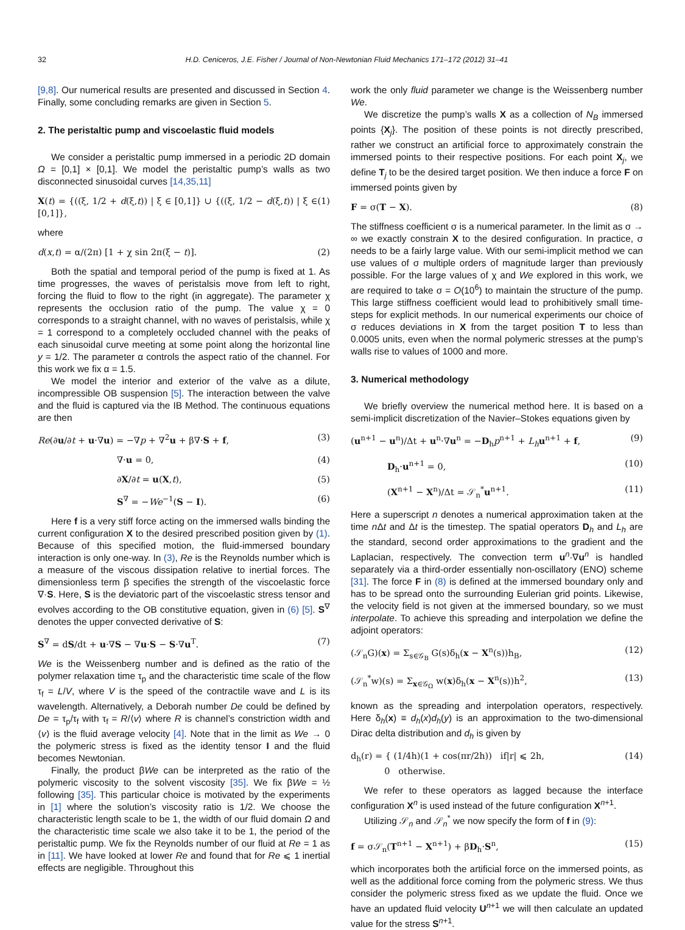32 H.D. Ceniceros, J.E. Fisher / Journal of Non-Newtonian Fluid Mechanics 171–172 (2012) 31–41
[9,8]. Our numerical results are presented and discussed in Section 4. Finally, some concluding remarks are given in Section 5.
2. The peristaltic pump and viscoelastic fluid models
We consider a peristaltic pump immersed in a periodic 2D domain Ω = [0,1] × [0,1]. We model the peristaltic pump’s walls as two disconnected sinusoidal curves [14,35,11]
X(t) = {((ξ, 1/2 + d(ξ,t)) | ξ ∈ [0,1]} ∪ {((ξ, 1/2 − d(ξ,t)) | ξ ∈ [0,1]}, (1)
where
d(x,t) = α/(2π) [1 + χ sin 2π(ξ − t)]. (2)
Both the spatial and temporal period of the pump is fixed at 1. As time progresses, the waves of peristalsis move from left to right, forcing the fluid to flow to the right (in aggregate). The parameter χ represents the occlusion ratio of the pump. The value χ = 0 corresponds to a straight channel, with no waves of peristalsis, while χ = 1 correspond to a completely occluded channel with the peaks of each sinusoidal curve meeting at some point along the horizontal line y = 1/2. The parameter α controls the aspect ratio of the channel. For this work we fix α = 1.5.
We model the interior and exterior of the valve as a dilute, incompressible OB suspension [5]. The interaction between the valve and the fluid is captured via the IB Method. The continuous equations are then
Re(∂u/∂t + u·∇u) = −∇p + ∇<sup>2</sup>u + β∇·S + f, (3)
∇·u = 0, (4)
∂X/∂t = u(X,t), (5)
S<sup>∇</sup> = −We<sup>−1</sup>(S − I). (6)
Here f is a very stiff force acting on the immersed walls binding the current configuration X to the desired prescribed position given by (1). Because of this specified motion, the fluid-immersed boundary interaction is only one-way. In (3), Re is the Reynolds number which is a measure of the viscous dissipation relative to inertial forces. The dimensionless term β specifies the strength of the viscoelastic force ∇·S. Here, S is the deviatoric part of the viscoelastic stress tensor and evolves according to the OB constitutive equation, given in (6) [5]. S<sup>∇</sup> denotes the upper convected derivative of S:
S<sup>∇</sup> = dS/dt + u·∇S − ∇u·S − S·∇u<sup>T</sup>. (7)
We is the Weissenberg number and is defined as the ratio of the polymer relaxation time τ<sub>p</sub> and the characteristic time scale of the flow τ<sub>f</sub> = L/V, where V is the speed of the contractile wave and L is its wavelength. Alternatively, a Deborah number De could be defined by De = τ<sub>p</sub>/τ<sub>f</sub> with τ<sub>f</sub> = R/⟨v⟩ where R is channel’s constriction width and ⟨v⟩ is the fluid average velocity [4]. Note that in the limit as We → 0 the polymeric stress is fixed as the identity tensor I and the fluid becomes Newtonian.
Finally, the product βWe can be interpreted as the ratio of the polymeric viscosity to the solvent viscosity [35]. We fix βWe = ½ following [35]. This particular choice is motivated by the experiments in [1] where the solution’s viscosity ratio is 1/2. We choose the characteristic length scale to be 1, the width of our fluid domain Ω and the characteristic time scale we also take it to be 1, the period of the peristaltic pump. We fix the Reynolds number of our fluid at Re = 1 as in [11]. We have looked at lower Re and found that for Re ⩽ 1 inertial effects are negligible. Throughout this
work the only fluid parameter we change is the Weissenberg number We.
We discretize the pump’s walls X as a collection of N<sub>B</sub> immersed points {X<sub>j</sub>}. The position of these points is not directly prescribed, rather we construct an artificial force to approximately constrain the immersed points to their respective positions. For each point X<sub>j</sub>, we define T<sub>j</sub> to be the desired target position. We then induce a force F on immersed points given by
F = σ(T − X). (8)
The stiffness coefficient σ is a numerical parameter. In the limit as σ → ∞ we exactly constrain X to the desired configuration. In practice, σ needs to be a fairly large value. With our semi-implicit method we can use values of σ multiple orders of magnitude larger than previously possible. For the large values of χ and We explored in this work, we are required to take σ = O(10<sup>6</sup>) to maintain the structure of the pump. This large stiffness coefficient would lead to prohibitively small time-steps for explicit methods. In our numerical experiments our choice of σ reduces deviations in X from the target position T to less than 0.0005 units, even when the normal polymeric stresses at the pump’s walls rise to values of 1000 and more.
3. Numerical methodology
We briefly overview the numerical method here. It is based on a semi-implicit discretization of the Navier–Stokes equations given by
(u<sup>n+1</sup> − u<sup>n</sup>)/Δt + u<sup>n</sup>·∇u<sup>n</sup> = −D<sub>h</sub>p<sup>n+1</sup> + L<sub>h</sub> u<sup>n+1</sup> + f, (9)
D<sub>h</sub>·u<sup>n+1</sup> = 0, (10)
(X<sup>n+1</sup> − X<sup>n</sup>)/Δt = 𝒮<sub>n</sub><sup>*</sup>u<sup>n+1</sup>. (11)
Here a superscript n denotes a numerical approximation taken at the time n Δt and Δt is the timestep. The spatial operators D<sub>h</sub> and L<sub>h</sub> are the standard, second order approximations to the gradient and the Laplacian, respectively. The convection term u<sup>n</sup>·∇u<sup>n</sup> is handled separately via a third-order essentially non-oscillatory (ENO) scheme [31]. The force F in (8) is defined at the immersed boundary only and has to be spread onto the surrounding Eulerian grid points. Likewise, the velocity field is not given at the immersed boundary, so we must interpolate. To achieve this spreading and interpolation we define the adjoint operators:
(𝒮<sub>n</sub>G)(x) = Σ<sub>s∈𝒢<sub>B</sub></sub> G(s)δ<sub>h</sub>(x − X<sup>n</sup>(s))h<sub>B</sub>, (12)
(𝒮<sub>n</sub><sup>*</sup>w)(s) = Σ<sub>x∈𝒢<sub>Ω</sub></sub> w(x)δ<sub>h</sub>(x − X<sup>n</sup>(s))h<sup>2</sup>, (13)
known as the spreading and interpolation operators, respectively. Here δ<sub>h</sub>(x) ≡ d<sub>h</sub>(x)d<sub>h</sub>(y) is an approximation to the two-dimensional Dirac delta distribution and d<sub>h</sub> is given by
d<sub>h</sub>(r) = { (1/4h)(1 + cos(πr/2h)) if|r| ⩽ 2h,
0 otherwise. (14)
We refer to these operators as lagged because the interface configuration X<sup>n</sup> is used instead of the future configuration X<sup>n+1</sup>.
Utilizing 𝒮<sub>n</sub> and 𝒮<sub>n</sub><sup>*</sup> we now specify the form of f in (9):
f = σ𝒮<sub>n</sub>(T<sup>n+1</sup> − X<sup>n+1</sup>) + βD<sub>h</sub>·S<sup>n</sup>, (15)
which incorporates both the artificial force on the immersed points, as well as the additional force coming from the polymeric stress. We thus consider the polymeric stress fixed as we update the fluid. Once we have an updated fluid velocity U<sup>n+1</sup> we will then calculate an updated value for the stress S<sup>n+1</sup>.